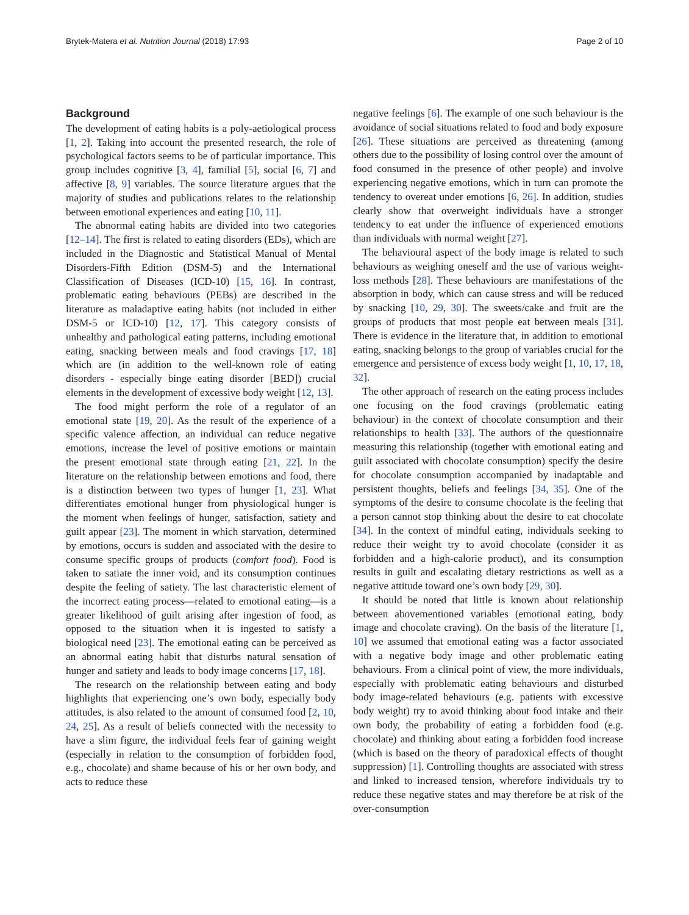Brytek-Matera et al. Nutrition Journal (2018) 17:93 Page 2 of 10
Background
The development of eating habits is a poly-aetiological process [1, 2]. Taking into account the presented research, the role of psychological factors seems to be of particular importance. This group includes cognitive [3, 4], familial [5], social [6, 7] and affective [8, 9] variables. The source literature argues that the majority of studies and publications relates to the relationship between emotional experiences and eating [10, 11].
The abnormal eating habits are divided into two categories [12–14]. The first is related to eating disorders (EDs), which are included in the Diagnostic and Statistical Manual of Mental Disorders-Fifth Edition (DSM-5) and the International Classification of Diseases (ICD-10) [15, 16]. In contrast, problematic eating behaviours (PEBs) are described in the literature as maladaptive eating habits (not included in either DSM-5 or ICD-10) [12, 17]. This category consists of unhealthy and pathological eating patterns, including emotional eating, snacking between meals and food cravings [17, 18] which are (in addition to the well-known role of eating disorders - especially binge eating disorder [BED]) crucial elements in the development of excessive body weight [12, 13].
The food might perform the role of a regulator of an emotional state [19, 20]. As the result of the experience of a specific valence affection, an individual can reduce negative emotions, increase the level of positive emotions or maintain the present emotional state through eating [21, 22]. In the literature on the relationship between emotions and food, there is a distinction between two types of hunger [1, 23]. What differentiates emotional hunger from physiological hunger is the moment when feelings of hunger, satisfaction, satiety and guilt appear [23]. The moment in which starvation, determined by emotions, occurs is sudden and associated with the desire to consume specific groups of products (comfort food). Food is taken to satiate the inner void, and its consumption continues despite the feeling of satiety. The last characteristic element of the incorrect eating process—related to emotional eating—is a greater likelihood of guilt arising after ingestion of food, as opposed to the situation when it is ingested to satisfy a biological need [23]. The emotional eating can be perceived as an abnormal eating habit that disturbs natural sensation of hunger and satiety and leads to body image concerns [17, 18].
The research on the relationship between eating and body highlights that experiencing one’s own body, especially body attitudes, is also related to the amount of consumed food [2, 10, 24, 25]. As a result of beliefs connected with the necessity to have a slim figure, the individual feels fear of gaining weight (especially in relation to the consumption of forbidden food, e.g., chocolate) and shame because of his or her own body, and acts to reduce these
negative feelings [6]. The example of one such behaviour is the avoidance of social situations related to food and body exposure [26]. These situations are perceived as threatening (among others due to the possibility of losing control over the amount of food consumed in the presence of other people) and involve experiencing negative emotions, which in turn can promote the tendency to overeat under emotions [6, 26]. In addition, studies clearly show that overweight individuals have a stronger tendency to eat under the influence of experienced emotions than individuals with normal weight [27].
The behavioural aspect of the body image is related to such behaviours as weighing oneself and the use of various weight-loss methods [28]. These behaviours are manifestations of the absorption in body, which can cause stress and will be reduced by snacking [10, 29, 30]. The sweets/cake and fruit are the groups of products that most people eat between meals [31]. There is evidence in the literature that, in addition to emotional eating, snacking belongs to the group of variables crucial for the emergence and persistence of excess body weight [1, 10, 17, 18, 32].
The other approach of research on the eating process includes one focusing on the food cravings (problematic eating behaviour) in the context of chocolate consumption and their relationships to health [33]. The authors of the questionnaire measuring this relationship (together with emotional eating and guilt associated with chocolate consumption) specify the desire for chocolate consumption accompanied by inadaptable and persistent thoughts, beliefs and feelings [34, 35]. One of the symptoms of the desire to consume chocolate is the feeling that a person cannot stop thinking about the desire to eat chocolate [34]. In the context of mindful eating, individuals seeking to reduce their weight try to avoid chocolate (consider it as forbidden and a high-calorie product), and its consumption results in guilt and escalating dietary restrictions as well as a negative attitude toward one’s own body [29, 30].
It should be noted that little is known about relationship between abovementioned variables (emotional eating, body image and chocolate craving). On the basis of the literature [1, 10] we assumed that emotional eating was a factor associated with a negative body image and other problematic eating behaviours. From a clinical point of view, the more individuals, especially with problematic eating behaviours and disturbed body image-related behaviours (e.g. patients with excessive body weight) try to avoid thinking about food intake and their own body, the probability of eating a forbidden food (e.g. chocolate) and thinking about eating a forbidden food increase (which is based on the theory of paradoxical effects of thought suppression) [1]. Controlling thoughts are associated with stress and linked to increased tension, wherefore individuals try to reduce these negative states and may therefore be at risk of the over-consumption